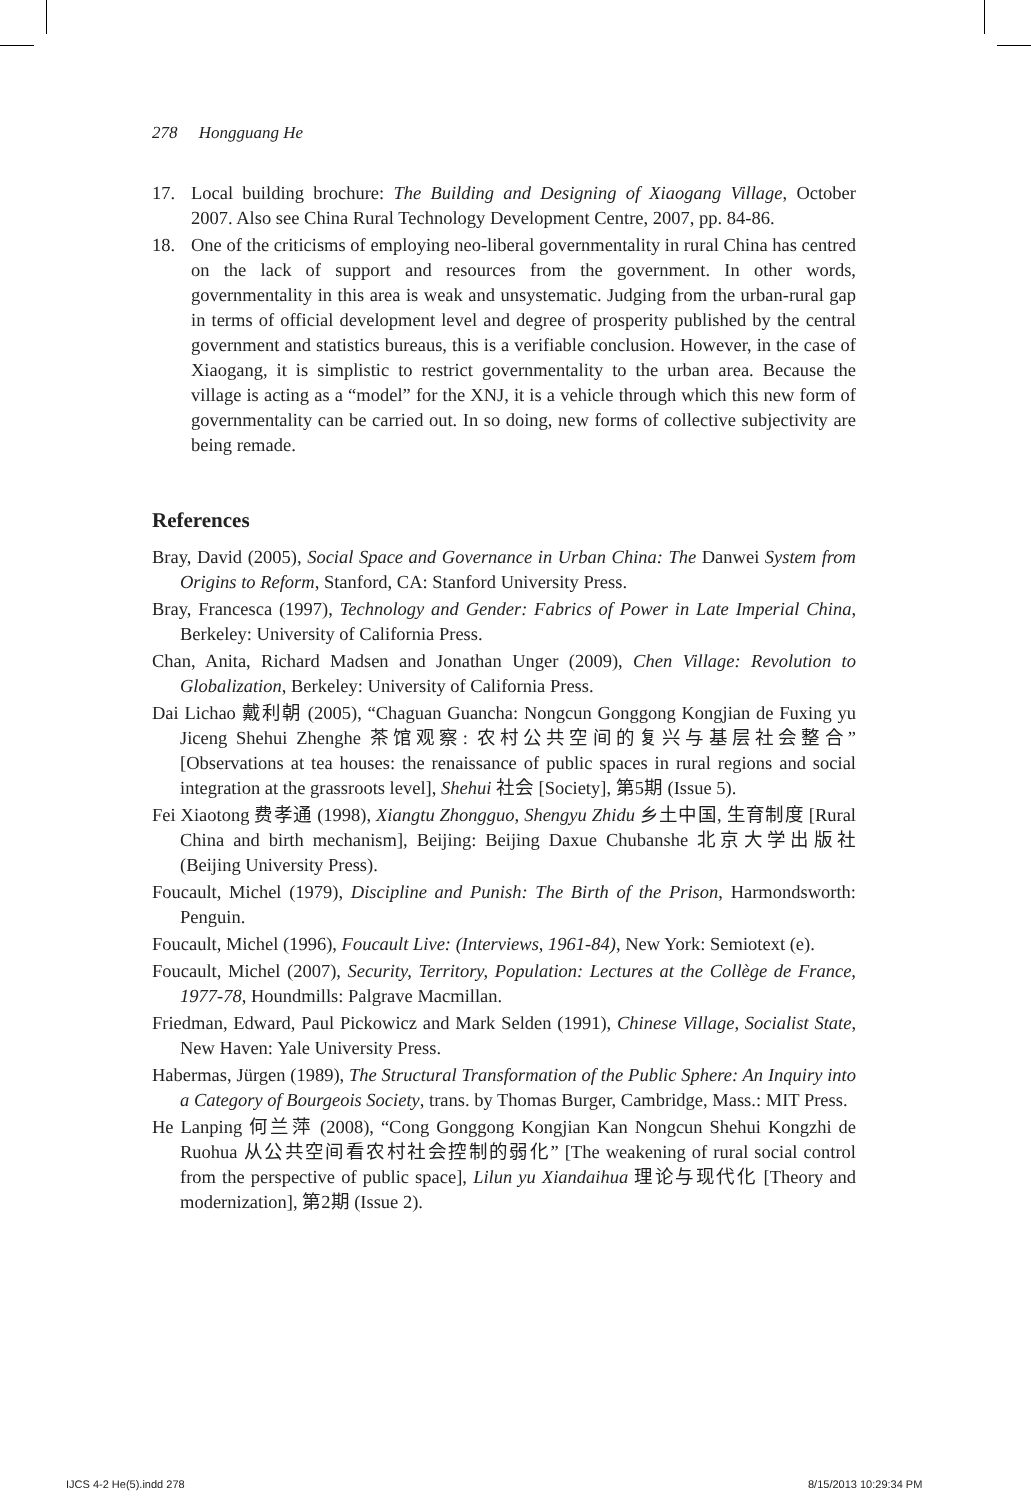278 Hongguang He
17. Local building brochure: The Building and Designing of Xiaogang Village, October 2007. Also see China Rural Technology Development Centre, 2007, pp. 84-86.
18. One of the criticisms of employing neo-liberal governmentality in rural China has centred on the lack of support and resources from the government. In other words, governmentality in this area is weak and unsystematic. Judging from the urban-rural gap in terms of official development level and degree of prosperity published by the central government and statistics bureaus, this is a verifiable conclusion. However, in the case of Xiaogang, it is simplistic to restrict governmentality to the urban area. Because the village is acting as a “model” for the XNJ, it is a vehicle through which this new form of governmentality can be carried out. In so doing, new forms of collective subjectivity are being remade.
References
Bray, David (2005), Social Space and Governance in Urban China: The Danwei System from Origins to Reform, Stanford, CA: Stanford University Press.
Bray, Francesca (1997), Technology and Gender: Fabrics of Power in Late Imperial China, Berkeley: University of California Press.
Chan, Anita, Richard Madsen and Jonathan Unger (2009), Chen Village: Revolution to Globalization, Berkeley: University of California Press.
Dai Lichao 戴利朝 (2005), “Chaguan Guancha: Nongcun Gonggong Kongjian de Fuxing yu Jiceng Shehui Zhenghe 茶馆观察: 农村公共空间的复兴与基层社会整合” [Observations at tea houses: the renaissance of public spaces in rural regions and social integration at the grassroots level], Shehui 社会 [Society], 第5期 (Issue 5).
Fei Xiaotong 费孝通 (1998), Xiangtu Zhongguo, Shengyu Zhidu 乡土中国, 生育制度 [Rural China and birth mechanism], Beijing: Beijing Daxue Chubanshe 北京大学出版社 (Beijing University Press).
Foucault, Michel (1979), Discipline and Punish: The Birth of the Prison, Harmondsworth: Penguin.
Foucault, Michel (1996), Foucault Live: (Interviews, 1961-84), New York: Semiotext (e).
Foucault, Michel (2007), Security, Territory, Population: Lectures at the Collège de France, 1977-78, Houndmills: Palgrave Macmillan.
Friedman, Edward, Paul Pickowicz and Mark Selden (1991), Chinese Village, Socialist State, New Haven: Yale University Press.
Habermas, Jürgen (1989), The Structural Transformation of the Public Sphere: An Inquiry into a Category of Bourgeois Society, trans. by Thomas Burger, Cambridge, Mass.: MIT Press.
He Lanping 何兰萍 (2008), “Cong Gonggong Kongjian Kan Nongcun Shehui Kongzhi de Ruohua 从公共空间看农村社会控制的弱化” [The weakening of rural social control from the perspective of public space], Lilun yu Xiandaihua 理论与现代化 [Theory and modernization], 第2期 (Issue 2).
IJCS 4-2 He(5).indd 278 8/15/2013 10:29:34 PM